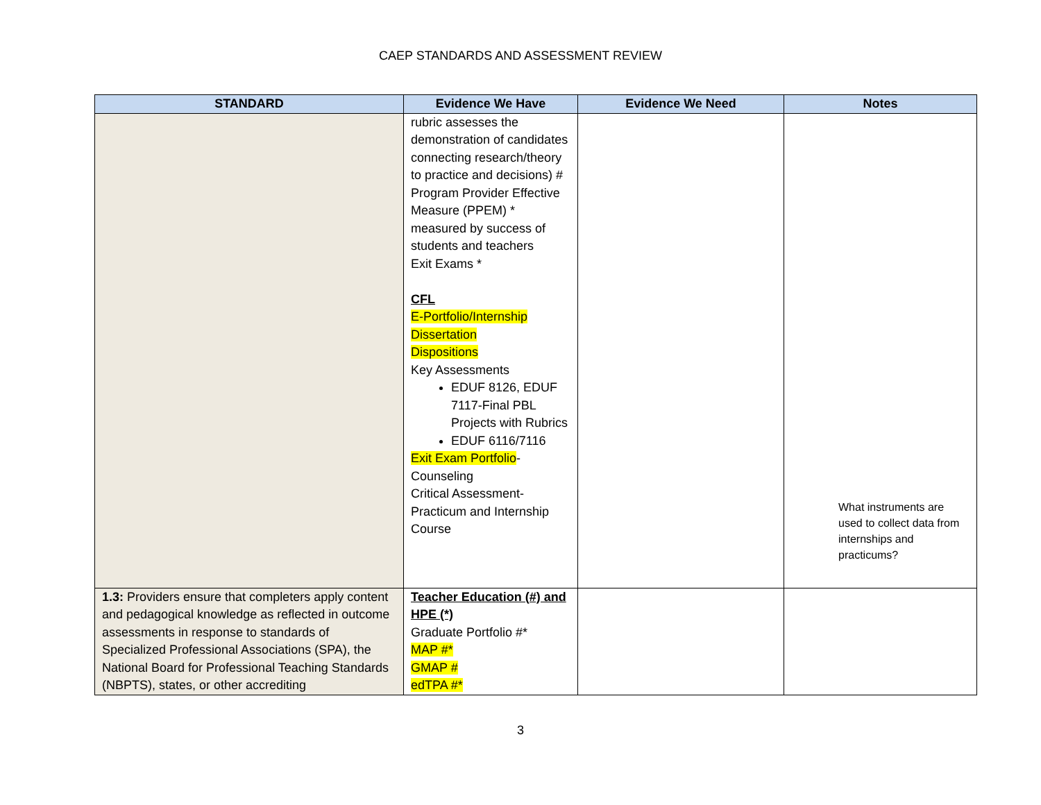CAEP STANDARDS AND ASSESSMENT REVIEW
| STANDARD | Evidence We Have | Evidence We Need | Notes |
| --- | --- | --- | --- |
| | rubric assesses the demonstration of candidates connecting research/theory to practice and decisions) # Program Provider Effective Measure (PPEM) * measured by success of students and teachers Exit Exams * CFL E-Portfolio/Internship Dissertation Dispositions Key Assessments EDUF 8126, EDUF 7117-Final PBL Projects with Rubrics EDUF 6116/7116 Exit Exam Portfolio -Counseling Critical Assessment-Practicum and Internship Course | | What instruments are used to collect data from internships and practicums? |
| 1.3: Providers ensure that completers apply content and pedagogical knowledge as reflected in outcome assessments in response to standards of Specialized Professional Associations (SPA), the National Board for Professional Teaching Standards (NBPTS), states, or other accrediting | Teacher Education (#) and HPE (*) Graduate Portfolio #* MAP #* GMAP # edTPA #* | | |
3